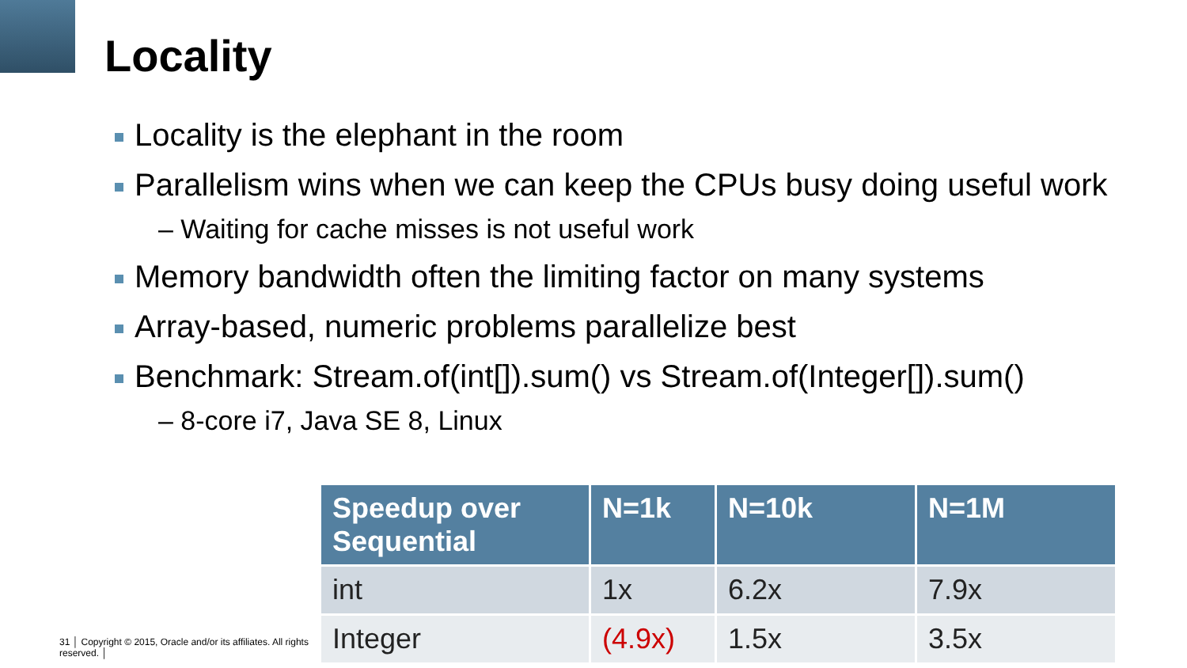Locality
Locality is the elephant in the room
Parallelism wins when we can keep the CPUs busy doing useful work
– Waiting for cache misses is not useful work
Memory bandwidth often the limiting factor on many systems
Array-based, numeric problems parallelize best
Benchmark: Stream.of(int[]).sum() vs Stream.of(Integer[]).sum()
– 8-core i7, Java SE 8, Linux
31 │ Copyright © 2015, Oracle and/or its affiliates. All rights reserved. │
| Speedup over Sequential | N=1k | N=10k | N=1M |
| --- | --- | --- | --- |
| int | 1x | 6.2x | 7.9x |
| Integer | (4.9x) | 1.5x | 3.5x |